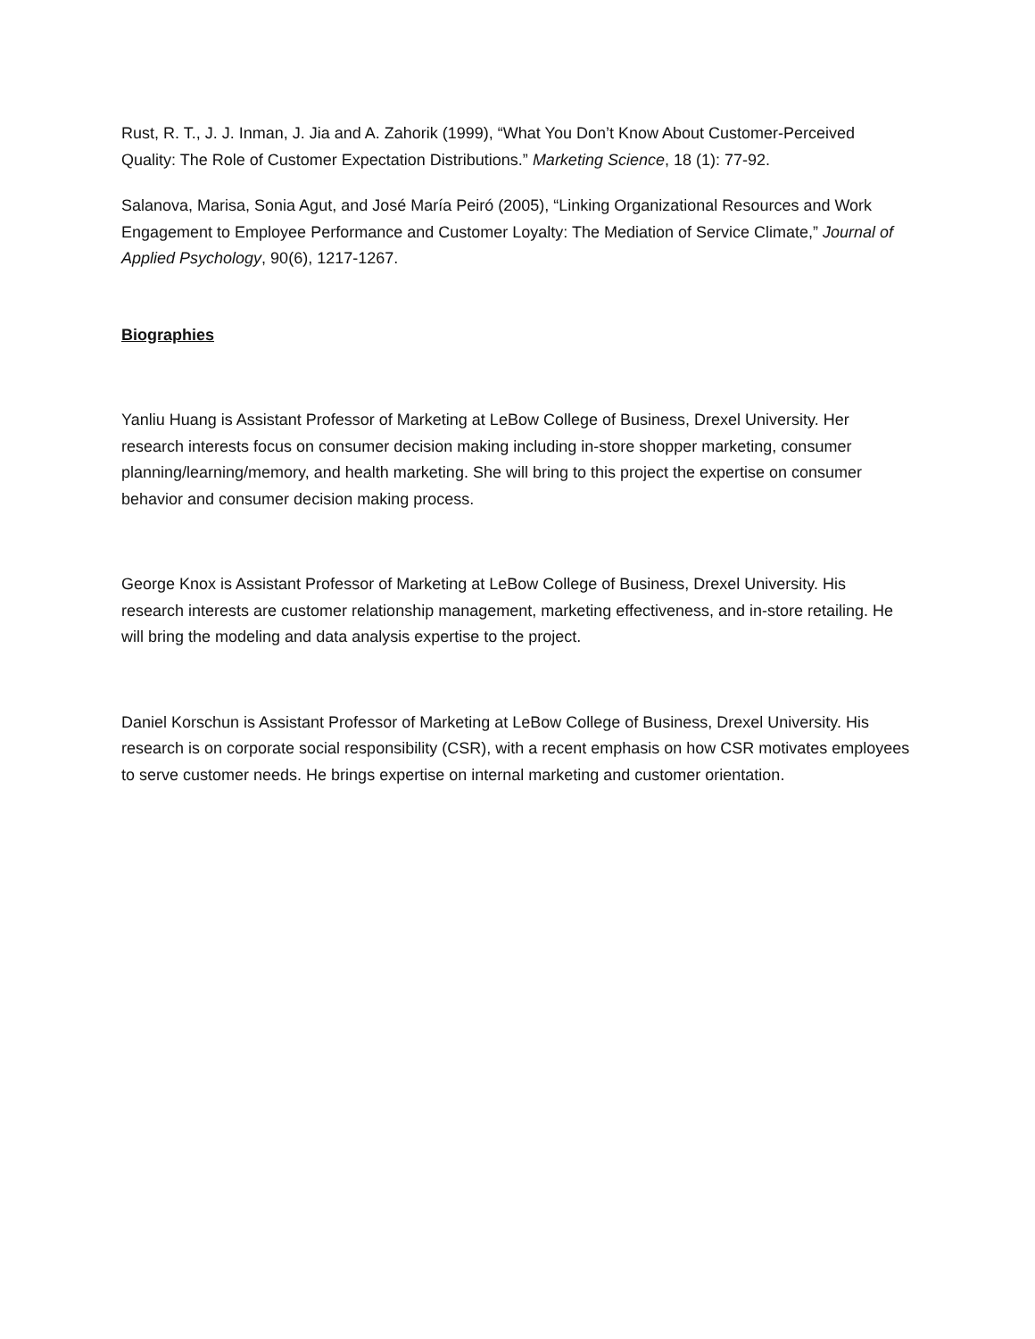Rust, R. T., J. J. Inman, J. Jia and A. Zahorik (1999), “What You Don’t Know About Customer-Perceived Quality: The Role of Customer Expectation Distributions.” Marketing Science, 18 (1): 77-92.
Salanova, Marisa, Sonia Agut, and José María Peiró (2005), “Linking Organizational Resources and Work Engagement to Employee Performance and Customer Loyalty: The Mediation of Service Climate,” Journal of Applied Psychology, 90(6), 1217-1267.
Biographies
Yanliu Huang is Assistant Professor of Marketing at LeBow College of Business, Drexel University. Her research interests focus on consumer decision making including in-store shopper marketing, consumer planning/learning/memory, and health marketing. She will bring to this project the expertise on consumer behavior and consumer decision making process.
George Knox is Assistant Professor of Marketing at LeBow College of Business, Drexel University. His research interests are customer relationship management, marketing effectiveness, and in-store retailing. He will bring the modeling and data analysis expertise to the project.
Daniel Korschun is Assistant Professor of Marketing at LeBow College of Business, Drexel University. His research is on corporate social responsibility (CSR), with a recent emphasis on how CSR motivates employees to serve customer needs. He brings expertise on internal marketing and customer orientation.